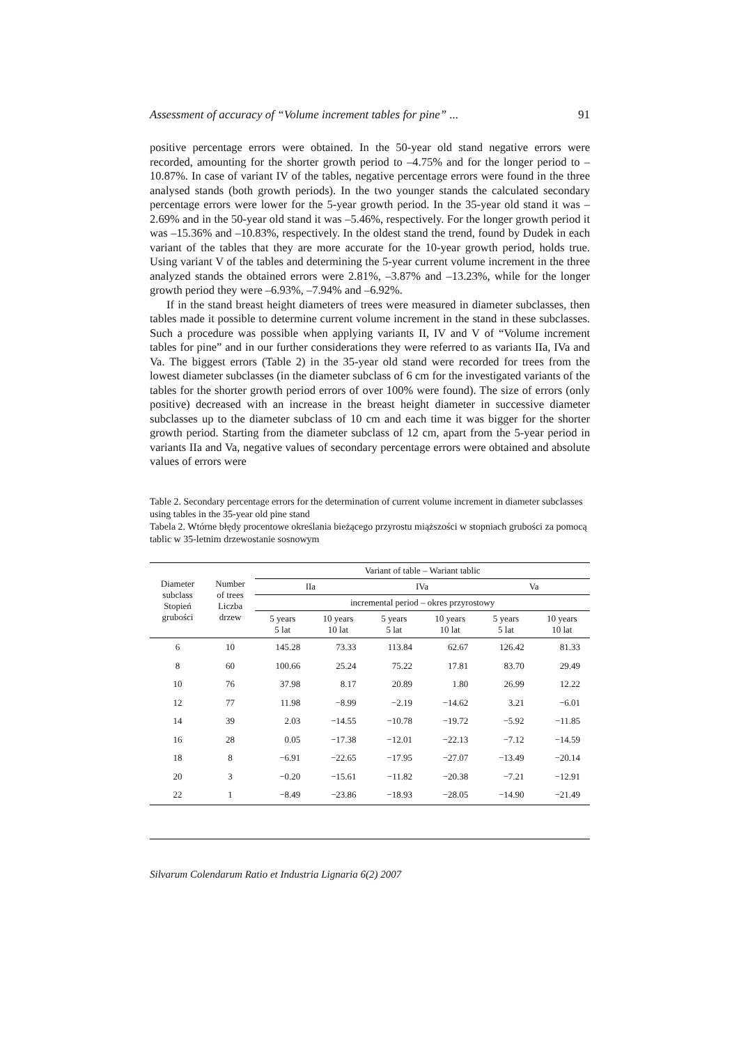Assessment of accuracy of “Volume increment tables for pine” ... 91
positive percentage errors were obtained. In the 50-year old stand negative errors were recorded, amounting for the shorter growth period to –4.75% and for the longer period to –10.87%. In case of variant IV of the tables, negative percentage errors were found in the three analysed stands (both growth periods). In the two younger stands the calculated secondary percentage errors were lower for the 5-year growth period. In the 35-year old stand it was –2.69% and in the 50-year old stand it was –5.46%, respectively. For the longer growth period it was –15.36% and –10.83%, respectively. In the oldest stand the trend, found by Dudek in each variant of the tables that they are more accurate for the 10-year growth period, holds true. Using variant V of the tables and determining the 5-year current volume increment in the three analyzed stands the obtained errors were 2.81%, –3.87% and –13.23%, while for the longer growth period they were –6.93%, –7.94% and –6.92%.
If in the stand breast height diameters of trees were measured in diameter subclasses, then tables made it possible to determine current volume increment in the stand in these subclasses. Such a procedure was possible when applying variants II, IV and V of “Volume increment tables for pine” and in our further considerations they were referred to as variants IIa, IVa and Va. The biggest errors (Table 2) in the 35-year old stand were recorded for trees from the lowest diameter subclasses (in the diameter subclass of 6 cm for the investigated variants of the tables for the shorter growth period errors of over 100% were found). The size of errors (only positive) decreased with an increase in the breast height diameter in successive diameter subclasses up to the diameter subclass of 10 cm and each time it was bigger for the shorter growth period. Starting from the diameter subclass of 12 cm, apart from the 5-year period in variants IIa and Va, negative values of secondary percentage errors were obtained and absolute values of errors were
Table 2. Secondary percentage errors for the determination of current volume increment in diameter subclasses using tables in the 35-year old pine stand
Tabela 2. Wtórne błędy procentowe określania bieżącego przyrostu miąższości w stopniach grubości za pomocą tablic w 35-letnim drzewostanie sosnowym
| Diameter subclass Stopień grubości | Number of trees Liczba drzew | Variant of table – Wariant tablic | | | | | |
| --- | --- | --- | --- | --- | --- | --- | --- |
| | | IIa | | IVa | | Va | |
| | | incremental period – okres przyrostowy | | | | | |
| | | 5 years 5 lat | 10 years 10 lat | 5 years 5 lat | 10 years 10 lat | 5 years 5 lat | 10 years 10 lat |
| 6 | 10 | 145.28 | 73.33 | 113.84 | 62.67 | 126.42 | 81.33 |
| 8 | 60 | 100.66 | 25.24 | 75.22 | 17.81 | 83.70 | 29.49 |
| 10 | 76 | 37.98 | 8.17 | 20.89 | 1.80 | 26.99 | 12.22 |
| 12 | 77 | 11.98 | −8.99 | −2.19 | −14.62 | 3.21 | −6.01 |
| 14 | 39 | 2.03 | −14.55 | −10.78 | −19.72 | −5.92 | −11.85 |
| 16 | 28 | 0.05 | −17.38 | −12.01 | −22.13 | −7.12 | −14.59 |
| 18 | 8 | −6.91 | −22.65 | −17.95 | −27.07 | −13.49 | −20.14 |
| 20 | 3 | −0.20 | −15.61 | −11.82 | −20.38 | −7.21 | −12.91 |
| 22 | 1 | −8.49 | −23.86 | −18.93 | −28.05 | −14.90 | −21.49 |
Silvarum Colendarum Ratio et Industria Lignaria 6(2) 2007